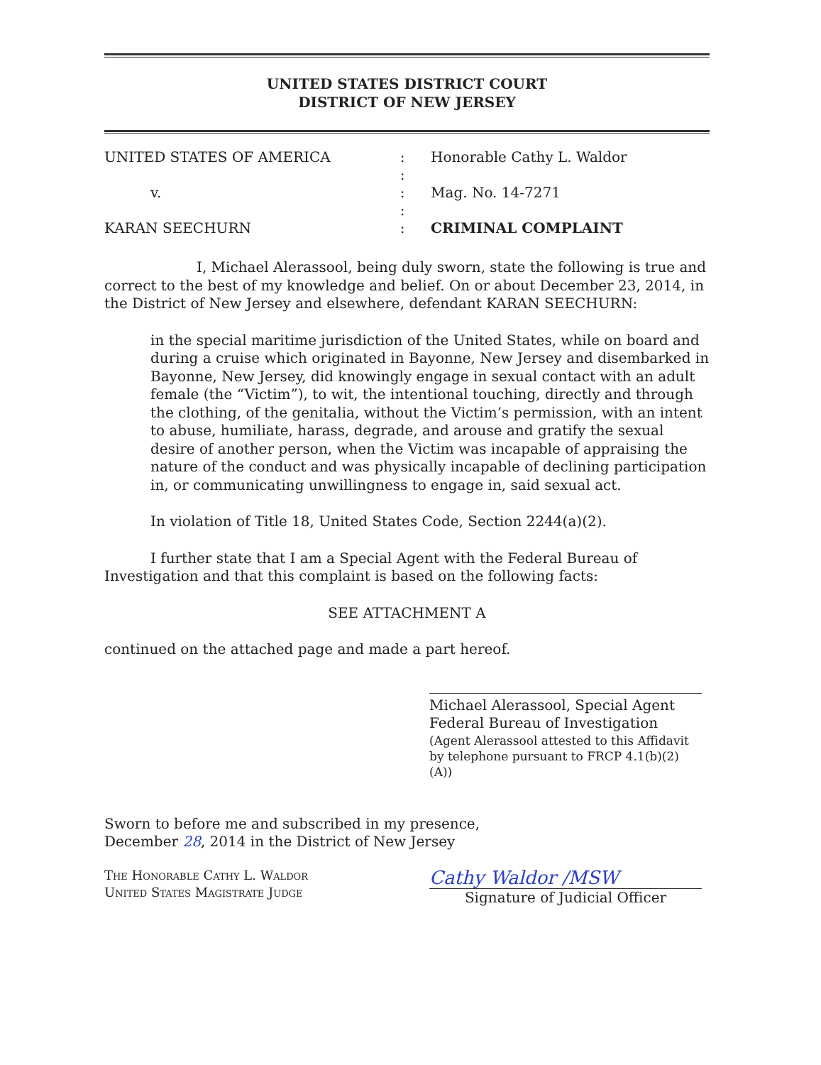UNITED STATES DISTRICT COURT
DISTRICT OF NEW JERSEY
UNITED STATES OF AMERICA
:
Honorable Cathy L. Waldor
:
v.
:
Mag. No. 14-7271
:
KARAN SEECHURN
:
CRIMINAL COMPLAINT
I, Michael Alerassool, being duly sworn, state the following is true and correct to the best of my knowledge and belief. On or about December 23, 2014, in the District of New Jersey and elsewhere, defendant KARAN SEECHURN:
in the special maritime jurisdiction of the United States, while on board and during a cruise which originated in Bayonne, New Jersey and disembarked in Bayonne, New Jersey, did knowingly engage in sexual contact with an adult female (the “Victim”), to wit, the intentional touching, directly and through the clothing, of the genitalia, without the Victim’s permission, with an intent to abuse, humiliate, harass, degrade, and arouse and gratify the sexual desire of another person, when the Victim was incapable of appraising the nature of the conduct and was physically incapable of declining participation in, or communicating unwillingness to engage in, said sexual act.
In violation of Title 18, United States Code, Section 2244(a)(2).
I further state that I am a Special Agent with the Federal Bureau of Investigation and that this complaint is based on the following facts:
SEE ATTACHMENT A
continued on the attached page and made a part hereof.
Michael Alerassool, Special Agent
Federal Bureau of Investigation
(Agent Alerassool attested to this Affidavit by telephone pursuant to FRCP 4.1(b)(2)(A))
Sworn to before me and subscribed in my presence,
December 28, 2014 in the District of New Jersey
The Honorable Cathy L. Waldor
United States Magistrate Judge
Cathy Waldor /MSW
Signature of Judicial Officer